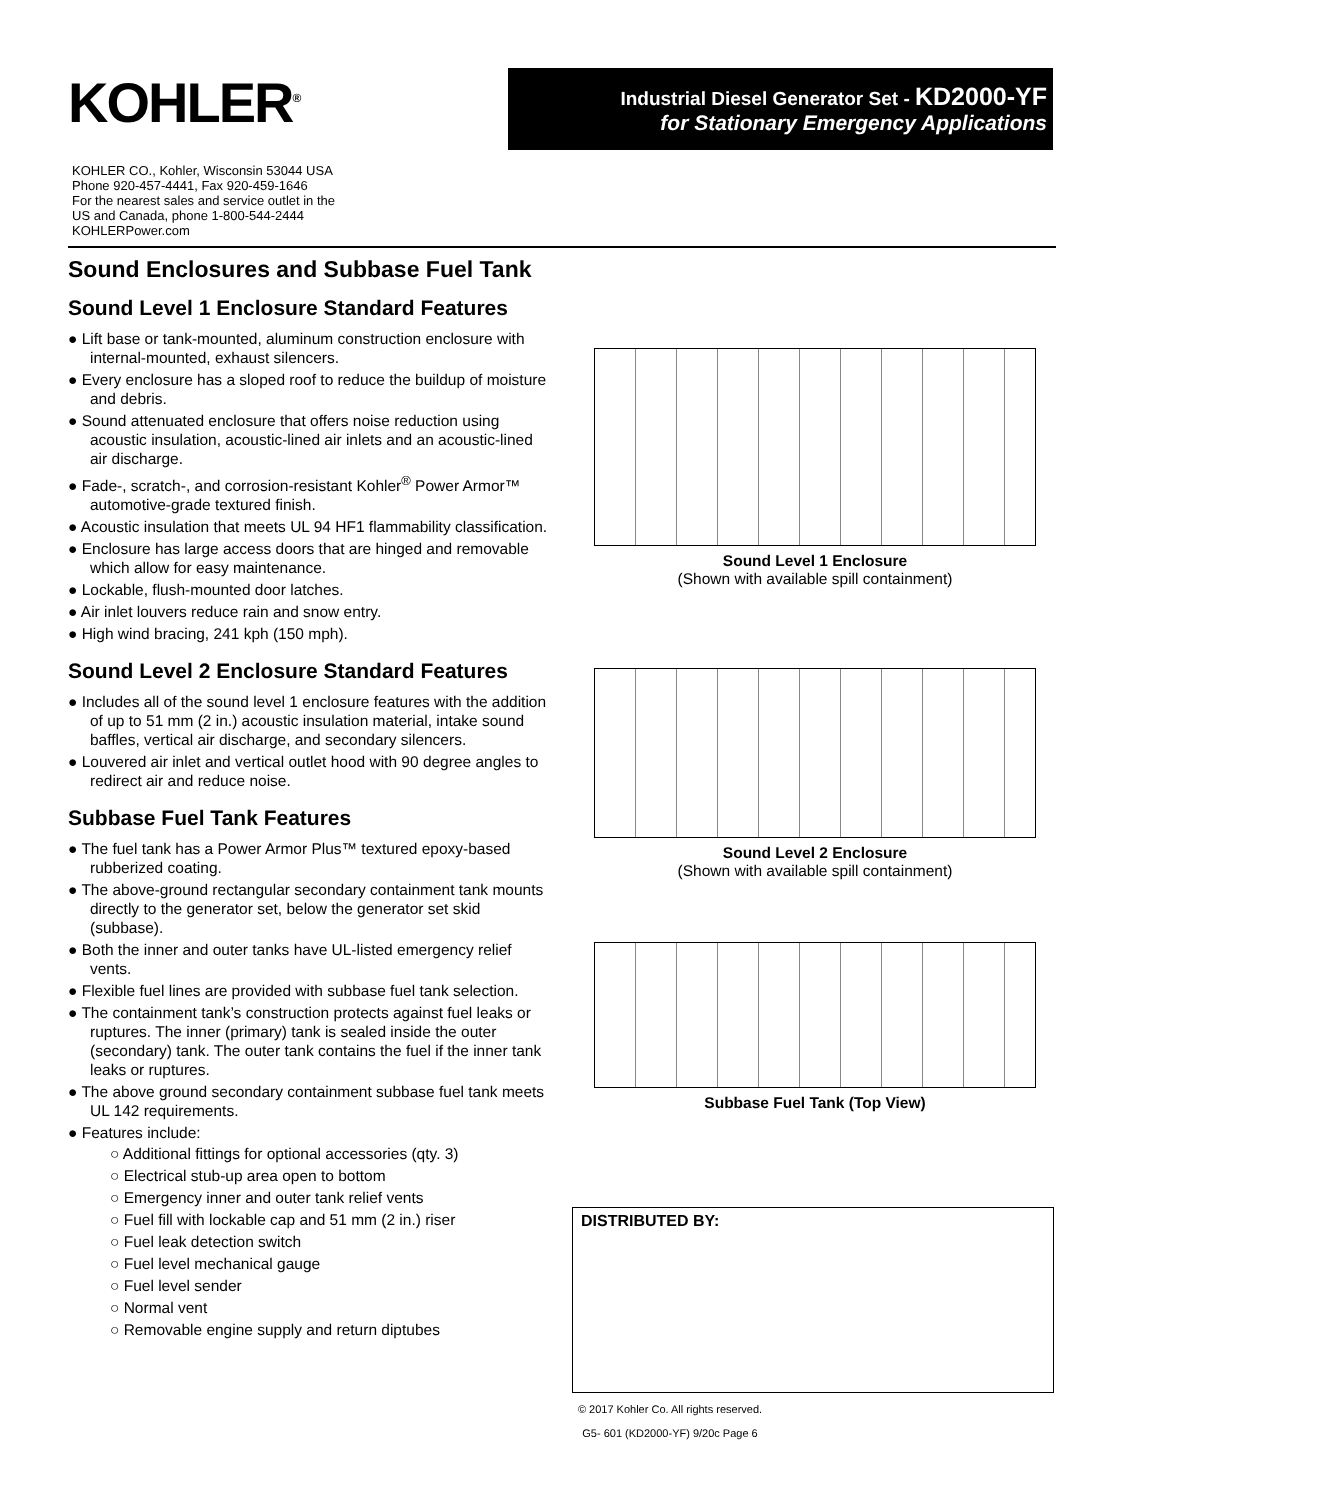KOHLER<sup>®</sup>
Industrial Diesel Generator Set - KD2000-YF
for Stationary Emergency Applications
KOHLER CO., Kohler, Wisconsin 53044 USA
Phone 920-457-4441, Fax 920-459-1646
For the nearest sales and service outlet in the
US and Canada, phone 1-800-544-2444
KOHLERPower.com
Sound Enclosures and Subbase Fuel Tank
Sound Level 1 Enclosure Standard Features
● Lift base or tank-mounted, aluminum construction enclosure with internal-mounted, exhaust silencers.
● Every enclosure has a sloped roof to reduce the buildup of moisture and debris.
● Sound attenuated enclosure that offers noise reduction using acoustic insulation, acoustic-lined air inlets and an acoustic-lined air discharge.
● Fade-, scratch-, and corrosion-resistant Kohler<sup>®</sup> Power Armor™ automotive-grade textured finish.
● Acoustic insulation that meets UL 94 HF1 flammability classification.
● Enclosure has large access doors that are hinged and removable which allow for easy maintenance.
● Lockable, flush-mounted door latches.
● Air inlet louvers reduce rain and snow entry.
● High wind bracing, 241 kph (150 mph).
Sound Level 2 Enclosure Standard Features
● Includes all of the sound level 1 enclosure features with the addition of up to 51 mm (2 in.) acoustic insulation material, intake sound baffles, vertical air discharge, and secondary silencers.
● Louvered air inlet and vertical outlet hood with 90 degree angles to redirect air and reduce noise.
Subbase Fuel Tank Features
● The fuel tank has a Power Armor Plus™ textured epoxy-based rubberized coating.
● The above-ground rectangular secondary containment tank mounts directly to the generator set, below the generator set skid (subbase).
● Both the inner and outer tanks have UL-listed emergency relief vents.
● Flexible fuel lines are provided with subbase fuel tank selection.
● The containment tank’s construction protects against fuel leaks or ruptures. The inner (primary) tank is sealed inside the outer (secondary) tank. The outer tank contains the fuel if the inner tank leaks or ruptures.
● The above ground secondary containment subbase fuel tank meets UL 142 requirements.
● Features include:
○ Additional fittings for optional accessories (qty. 3)
○ Electrical stub-up area open to bottom
○ Emergency inner and outer tank relief vents
○ Fuel fill with lockable cap and 51 mm (2 in.) riser
○ Fuel leak detection switch
○ Fuel level mechanical gauge
○ Fuel level sender
○ Normal vent
○ Removable engine supply and return diptubes
Sound Level 1 Enclosure
(Shown with available spill containment)
Sound Level 2 Enclosure
(Shown with available spill containment)
Subbase Fuel Tank (Top View)
DISTRIBUTED BY:
© 2017 Kohler Co. All rights reserved.
G5- 601 (KD2000-YF) 9/20c Page 6